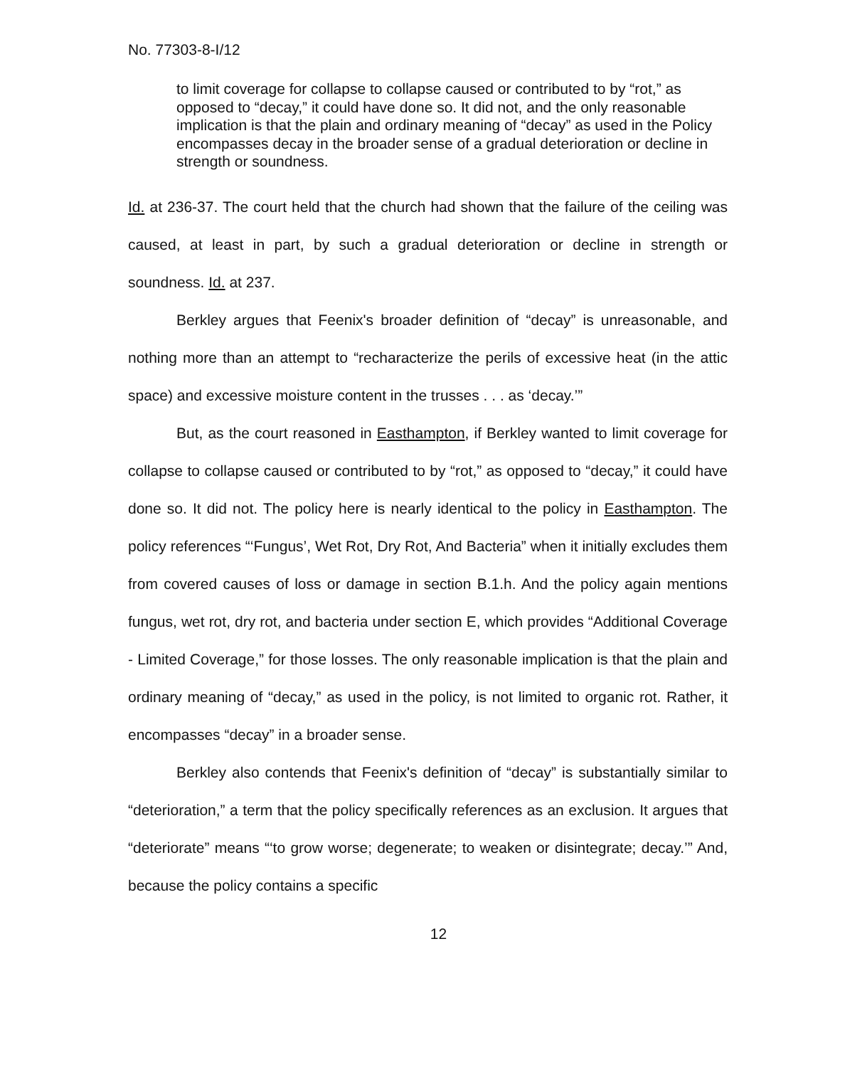No. 77303-8-I/12
to limit coverage for collapse to collapse caused or contributed to by “rot,” as opposed to “decay,” it could have done so. It did not, and the only reasonable implication is that the plain and ordinary meaning of “decay” as used in the Policy encompasses decay in the broader sense of a gradual deterioration or decline in strength or soundness.
Id. at 236-37. The court held that the church had shown that the failure of the ceiling was caused, at least in part, by such a gradual deterioration or decline in strength or soundness. Id. at 237.
Berkley argues that Feenix's broader definition of “decay” is unreasonable, and nothing more than an attempt to “recharacterize the perils of excessive heat (in the attic space) and excessive moisture content in the trusses . . . as ‘decay.’”
But, as the court reasoned in Easthampton, if Berkley wanted to limit coverage for collapse to collapse caused or contributed to by “rot,” as opposed to “decay,” it could have done so. It did not. The policy here is nearly identical to the policy in Easthampton. The policy references “‘Fungus’, Wet Rot, Dry Rot, And Bacteria” when it initially excludes them from covered causes of loss or damage in section B.1.h. And the policy again mentions fungus, wet rot, dry rot, and bacteria under section E, which provides “Additional Coverage - Limited Coverage,” for those losses. The only reasonable implication is that the plain and ordinary meaning of “decay,” as used in the policy, is not limited to organic rot. Rather, it encompasses “decay” in a broader sense.
Berkley also contends that Feenix's definition of “decay” is substantially similar to “deterioration,” a term that the policy specifically references as an exclusion. It argues that “deteriorate” means “‘to grow worse; degenerate; to weaken or disintegrate; decay.’” And, because the policy contains a specific
12